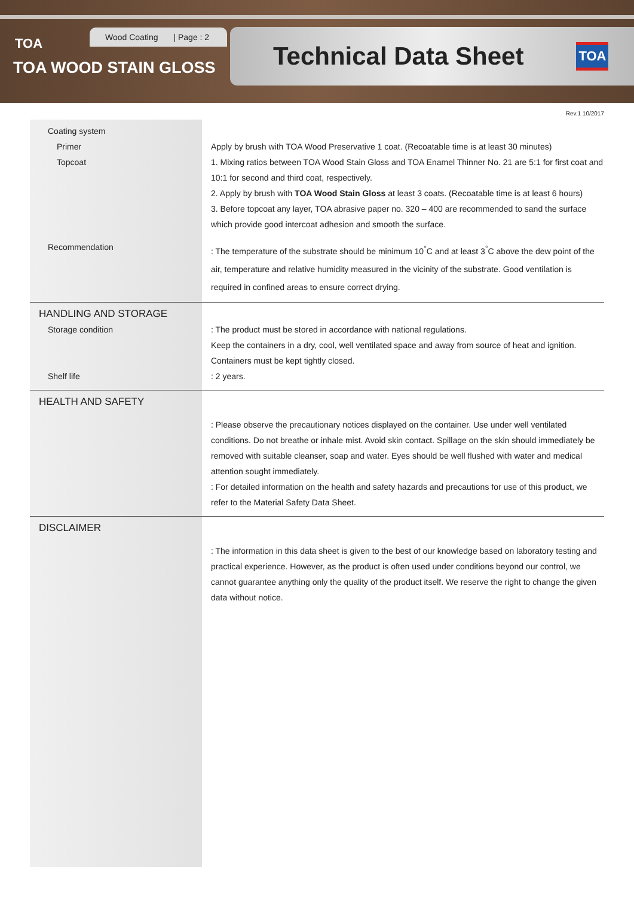Wood Coating | Page : 2
TOA
TOA WOOD STAIN GLOSS
Technical Data Sheet
TOA
Rev.1 10/2017
Coating system
Primer
Apply by brush with TOA Wood Preservative 1 coat. (Recoatable time is at least 30 minutes)
Topcoat
1. Mixing ratios between TOA Wood Stain Gloss and TOA Enamel Thinner No. 21 are 5:1 for first coat and 10:1 for second and third coat, respectively.
2. Apply by brush with TOA Wood Stain Gloss at least 3 coats. (Recoatable time is at least 6 hours)
3. Before topcoat any layer, TOA abrasive paper no. 320 – 400 are recommended to sand the surface which provide good intercoat adhesion and smooth the surface.
Recommendation
: The temperature of the substrate should be minimum 10<sup>°</sup>C and at least 3<sup>°</sup>C above the dew point of the air, temperature and relative humidity measured in the vicinity of the substrate. Good ventilation is required in confined areas to ensure correct drying.
HANDLING AND STORAGE
Storage condition
: The product must be stored in accordance with national regulations.
Keep the containers in a dry, cool, well ventilated space and away from source of heat and ignition. Containers must be kept tightly closed.
Shelf life
: 2 years.
HEALTH AND SAFETY
: Please observe the precautionary notices displayed on the container. Use under well ventilated conditions. Do not breathe or inhale mist. Avoid skin contact. Spillage on the skin should immediately be removed with suitable cleanser, soap and water. Eyes should be well flushed with water and medical attention sought immediately.
: For detailed information on the health and safety hazards and precautions for use of this product, we refer to the Material Safety Data Sheet.
DISCLAIMER
: The information in this data sheet is given to the best of our knowledge based on laboratory testing and practical experience. However, as the product is often used under conditions beyond our control, we cannot guarantee anything only the quality of the product itself. We reserve the right to change the given data without notice.